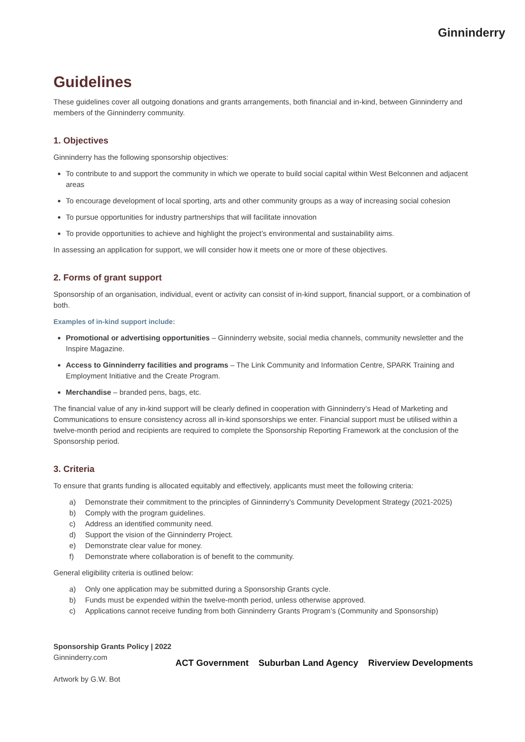Ginninderry
Guidelines
These guidelines cover all outgoing donations and grants arrangements, both financial and in-kind, between Ginninderry and members of the Ginninderry community.
1. Objectives
Ginninderry has the following sponsorship objectives:
To contribute to and support the community in which we operate to build social capital within West Belconnen and adjacent areas
To encourage development of local sporting, arts and other community groups as a way of increasing social cohesion
To pursue opportunities for industry partnerships that will facilitate innovation
To provide opportunities to achieve and highlight the project’s environmental and sustainability aims.
In assessing an application for support, we will consider how it meets one or more of these objectives.
2. Forms of grant support
Sponsorship of an organisation, individual, event or activity can consist of in-kind support, financial support, or a combination of both.
Examples of in-kind support include:
Promotional or advertising opportunities – Ginninderry website, social media channels, community newsletter and the Inspire Magazine.
Access to Ginninderry facilities and programs – The Link Community and Information Centre, SPARK Training and Employment Initiative and the Create Program.
Merchandise – branded pens, bags, etc.
The financial value of any in-kind support will be clearly defined in cooperation with Ginninderry’s Head of Marketing and Communications to ensure consistency across all in-kind sponsorships we enter. Financial support must be utilised within a twelve-month period and recipients are required to complete the Sponsorship Reporting Framework at the conclusion of the Sponsorship period.
3. Criteria
To ensure that grants funding is allocated equitably and effectively, applicants must meet the following criteria:
a) Demonstrate their commitment to the principles of Ginninderry’s Community Development Strategy (2021-2025)
b) Comply with the program guidelines.
c) Address an identified community need.
d) Support the vision of the Ginninderry Project.
e) Demonstrate clear value for money.
f) Demonstrate where collaboration is of benefit to the community.
General eligibility criteria is outlined below:
a) Only one application may be submitted during a Sponsorship Grants cycle.
b) Funds must be expended within the twelve-month period, unless otherwise approved.
c) Applications cannot receive funding from both Ginninderry Grants Program’s (Community and Sponsorship)
Sponsorship Grants Policy | 2022
Ginninderry.com
Artwork by G.W. Bot
ACT Government Suburban Land Agency Riverview Developments